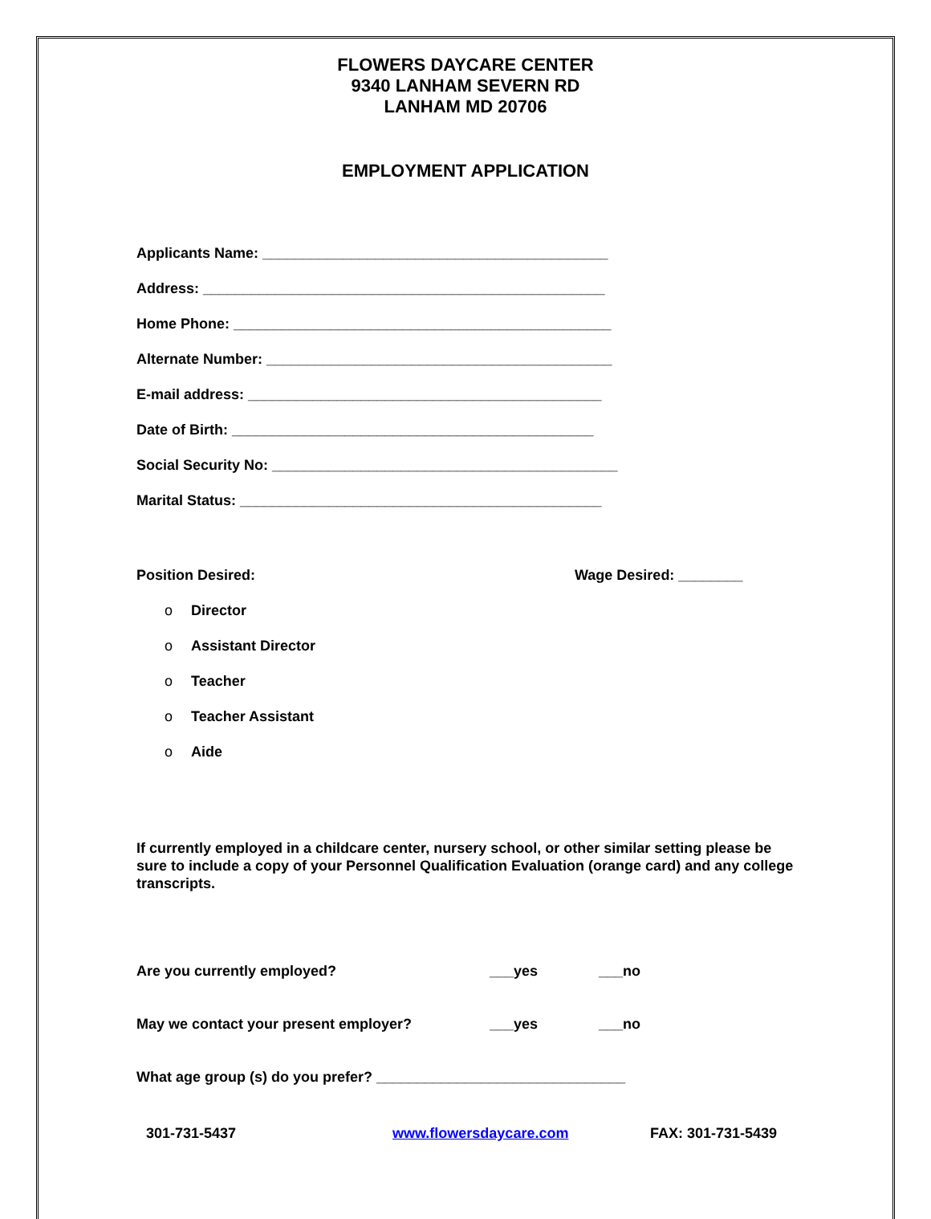FLOWERS DAYCARE CENTER
9340 LANHAM SEVERN RD
LANHAM MD 20706
EMPLOYMENT APPLICATION
Applicants Name: ___________________________________________
Address: __________________________________________________
Home Phone: _______________________________________________
Alternate Number: ___________________________________________
E-mail address: ____________________________________________
Date of Birth: _____________________________________________
Social Security No: ___________________________________________
Marital Status: _____________________________________________
Position Desired: Wage Desired: ________
o Director
o Assistant Director
o Teacher
o Teacher Assistant
o Aide
If currently employed in a childcare center, nursery school, or other similar setting please be sure to include a copy of your Personnel Qualification Evaluation (orange card) and any college transcripts.
Are you currently employed? ___yes ___no
May we contact your present employer? ___yes ___no
What age group (s) do you prefer? _______________________________
301-731-5437 www.flowersdaycare.com FAX: 301-731-5439